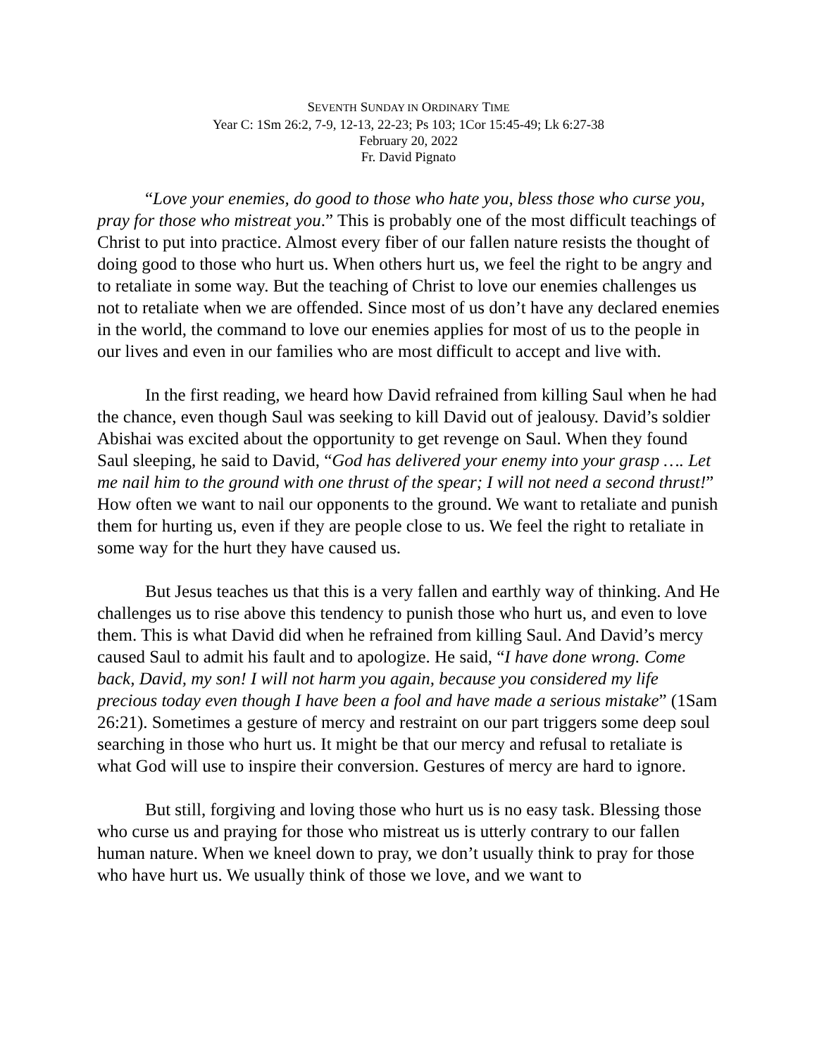SEVENTH SUNDAY IN ORDINARY TIME
Year C: 1Sm 26:2, 7-9, 12-13, 22-23; Ps 103; 1Cor 15:45-49; Lk 6:27-38
February 20, 2022
Fr. David Pignato
“Love your enemies, do good to those who hate you, bless those who curse you, pray for those who mistreat you.” This is probably one of the most difficult teachings of Christ to put into practice. Almost every fiber of our fallen nature resists the thought of doing good to those who hurt us. When others hurt us, we feel the right to be angry and to retaliate in some way. But the teaching of Christ to love our enemies challenges us not to retaliate when we are offended. Since most of us don’t have any declared enemies in the world, the command to love our enemies applies for most of us to the people in our lives and even in our families who are most difficult to accept and live with.
In the first reading, we heard how David refrained from killing Saul when he had the chance, even though Saul was seeking to kill David out of jealousy. David’s soldier Abishai was excited about the opportunity to get revenge on Saul. When they found Saul sleeping, he said to David, “God has delivered your enemy into your grasp …. Let me nail him to the ground with one thrust of the spear; I will not need a second thrust!” How often we want to nail our opponents to the ground. We want to retaliate and punish them for hurting us, even if they are people close to us. We feel the right to retaliate in some way for the hurt they have caused us.
But Jesus teaches us that this is a very fallen and earthly way of thinking. And He challenges us to rise above this tendency to punish those who hurt us, and even to love them. This is what David did when he refrained from killing Saul. And David’s mercy caused Saul to admit his fault and to apologize. He said, “I have done wrong. Come back, David, my son! I will not harm you again, because you considered my life precious today even though I have been a fool and have made a serious mistake” (1Sam 26:21). Sometimes a gesture of mercy and restraint on our part triggers some deep soul searching in those who hurt us. It might be that our mercy and refusal to retaliate is what God will use to inspire their conversion. Gestures of mercy are hard to ignore.
But still, forgiving and loving those who hurt us is no easy task. Blessing those who curse us and praying for those who mistreat us is utterly contrary to our fallen human nature. When we kneel down to pray, we don’t usually think to pray for those who have hurt us. We usually think of those we love, and we want to